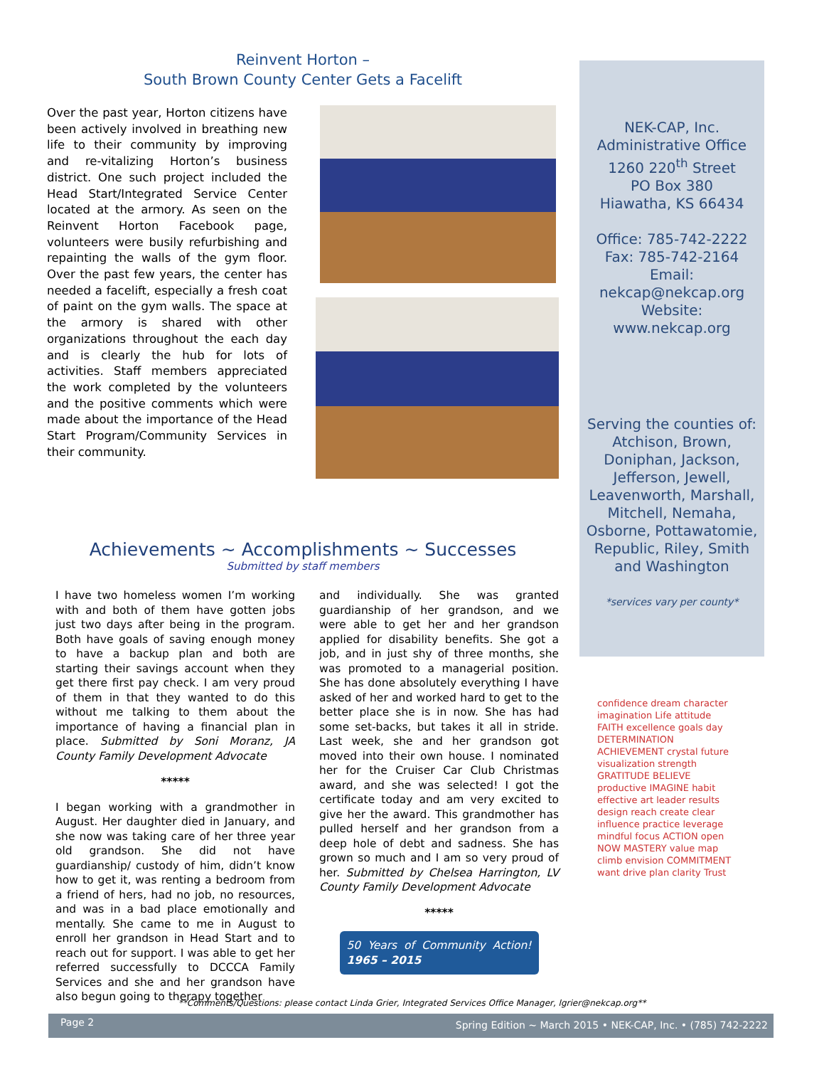Reinvent Horton –
South Brown County Center Gets a Facelift
Over the past year, Horton citizens have been actively involved in breathing new life to their community by improving and re-vitalizing Horton’s business district. One such project included the Head Start/Integrated Service Center located at the armory. As seen on the Reinvent Horton Facebook page, volunteers were busily refurbishing and repainting the walls of the gym floor. Over the past few years, the center has needed a facelift, especially a fresh coat of paint on the gym walls. The space at the armory is shared with other organizations throughout the each day and is clearly the hub for lots of activities. Staff members appreciated the work completed by the volunteers and the positive comments which were made about the importance of the Head Start Program/Community Services in their community.
Achievements ~ Accomplishments ~ Successes
Submitted by staff members
I have two homeless women I’m working with and both of them have gotten jobs just two days after being in the program. Both have goals of saving enough money to have a backup plan and both are starting their savings account when they get there first pay check. I am very proud of them in that they wanted to do this without me talking to them about the importance of having a financial plan in place. Submitted by Soni Moranz, JA County Family Development Advocate
*****
I began working with a grandmother in August. Her daughter died in January, and she now was taking care of her three year old grandson. She did not have guardianship/ custody of him, didn’t know how to get it, was renting a bedroom from a friend of hers, had no job, no resources, and was in a bad place emotionally and mentally. She came to me in August to enroll her grandson in Head Start and to reach out for support. I was able to get her referred successfully to DCCCA Family Services and she and her grandson have also begun going to therapy together
and individually. She was granted guardianship of her grandson, and we were able to get her and her grandson applied for disability benefits. She got a job, and in just shy of three months, she was promoted to a managerial position. She has done absolutely everything I have asked of her and worked hard to get to the better place she is in now. She has had some set-backs, but takes it all in stride. Last week, she and her grandson got moved into their own house. I nominated her for the Cruiser Car Club Christmas award, and she was selected! I got the certificate today and am very excited to give her the award. This grandmother has pulled herself and her grandson from a deep hole of debt and sadness. She has grown so much and I am so very proud of her. Submitted by Chelsea Harrington, LV County Family Development Advocate
*****
50 Years of Community Action! 1965 – 2015
NEK-CAP, Inc.
Administrative Office
1260 220<sup>th</sup> Street
PO Box 380
Hiawatha, KS 66434
Office: 785-742-2222
Fax: 785-742-2164
Email:
nekcap@nekcap.org
Website:
www.nekcap.org
Serving the counties of: Atchison, Brown, Doniphan, Jackson, Jefferson, Jewell, Leavenworth, Marshall, Mitchell, Nemaha, Osborne, Pottawatomie, Republic, Riley, Smith and Washington
*services vary per county*
confidence dream character imagination Life attitude FAITH excellence goals day DETERMINATION ACHIEVEMENT crystal future visualization strength GRATITUDE BELIEVE productive IMAGINE habit effective art leader results design reach create clear influence practice leverage mindful focus ACTION open NOW MASTERY value map climb envision COMMITMENT want drive plan clarity Trust
**Comments/Questions: please contact Linda Grier, Integrated Services Office Manager, lgrier@nekcap.org**
Page 2 Spring Edition ~ March 2015 • NEK-CAP, Inc. • (785) 742-2222